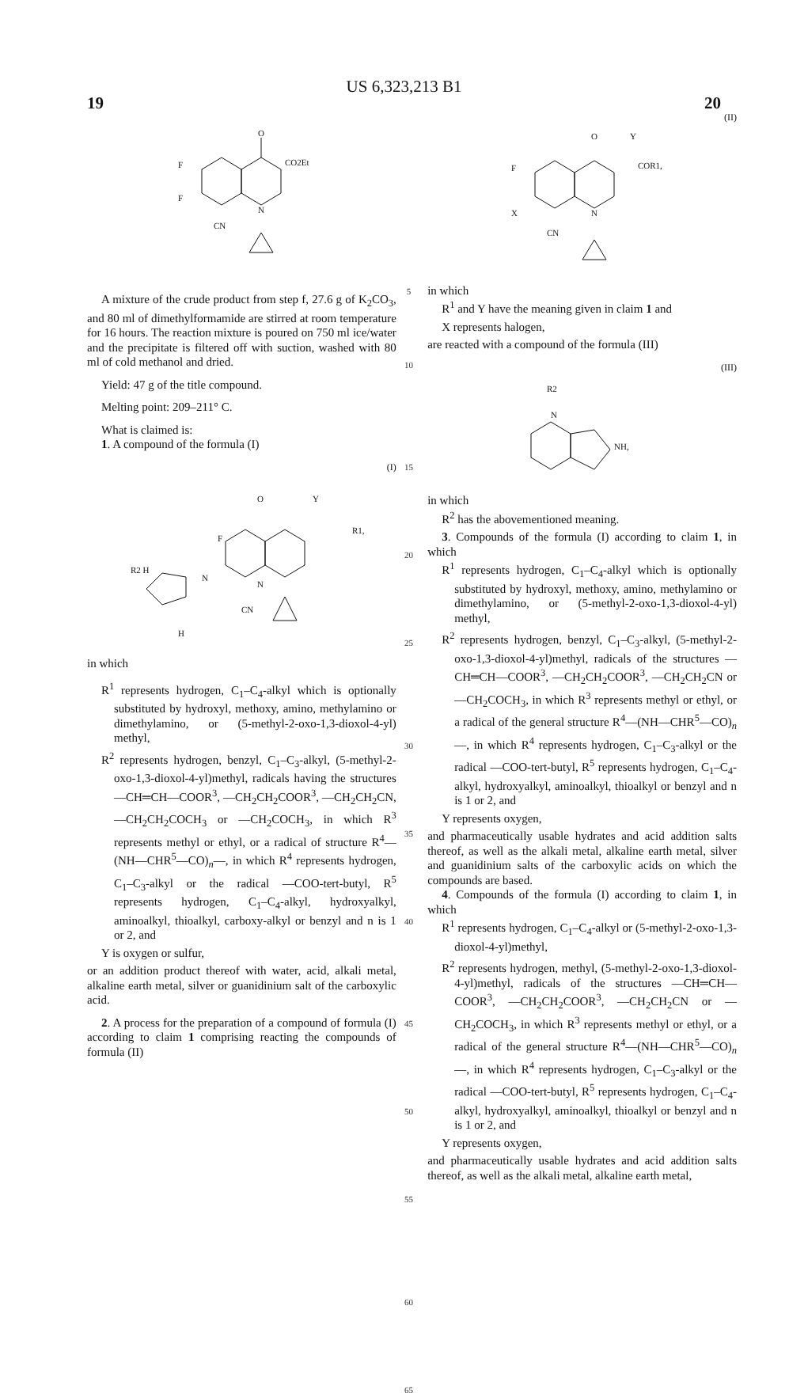US 6,323,213 B1
19 20
O
CO2Et
F
F
CN
N
A mixture of the crude product from step f, 27.6 g of K<sub>2</sub>CO<sub>3</sub>, and 80 ml of dimethylformamide are stirred at room temperature for 16 hours. The reaction mixture is poured on 750 ml ice/water and the precipitate is filtered off with suction, washed with 80 ml of cold methanol and dried.
Yield: 47 g of the title compound.
Melting point: 209–211° C.
What is claimed is:
1. A compound of the formula (I)
(I)
O
Y
R1,
F
R2 H
N
N
CN
H
in which
R<sup>1</sup> represents hydrogen, C<sub>1</sub>–C<sub>4</sub>-alkyl which is optionally substituted by hydroxyl, methoxy, amino, methylamino or dimethylamino, or (5-methyl-2-oxo-1,3-dioxol-4-yl) methyl,
R<sup>2</sup> represents hydrogen, benzyl, C<sub>1</sub>–C<sub>3</sub>-alkyl, (5-methyl-2-oxo-1,3-dioxol-4-yl)methyl, radicals having the structures —CH═CH—COOR<sup>3</sup>, —CH<sub>2</sub>CH<sub>2</sub>COOR<sup>3</sup>, —CH<sub>2</sub>CH<sub>2</sub>CN, —CH<sub>2</sub>CH<sub>2</sub>COCH<sub>3</sub> or —CH<sub>2</sub>COCH<sub>3</sub>, in which R<sup>3</sup> represents methyl or ethyl, or a radical of structure R<sup>4</sup>—(NH—CHR<sup>5</sup>—CO)<sub>n</sub>—, in which R<sup>4</sup> represents hydrogen, C<sub>1</sub>–C<sub>3</sub>-alkyl or the radical —COO-tert-butyl, R<sup>5</sup> represents hydrogen, C<sub>1</sub>–C<sub>4</sub>-alkyl, hydroxyalkyl, aminoalkyl, thioalkyl, carboxy-alkyl or benzyl and n is 1 or 2, and
Y is oxygen or sulfur,
or an addition product thereof with water, acid, alkali metal, alkaline earth metal, silver or guanidinium salt of the carboxylic acid.
2. A process for the preparation of a compound of formula (I) according to claim 1 comprising reacting the compounds of formula (II)
5
10
15
20
25
30
35
40
45
50
55
60
65
(II)
O
Y
COR1,
F
X
CN
N
in which
R<sup>1</sup> and Y have the meaning given in claim 1 and
X represents halogen,
are reacted with a compound of the formula (III)
(III)
R2
N
NH,
in which
R<sup>2</sup> has the abovementioned meaning.
3. Compounds of the formula (I) according to claim 1, in which
R<sup>1</sup> represents hydrogen, C<sub>1</sub>–C<sub>4</sub>-alkyl which is optionally substituted by hydroxyl, methoxy, amino, methylamino or dimethylamino, or (5-methyl-2-oxo-1,3-dioxol-4-yl) methyl,
R<sup>2</sup> represents hydrogen, benzyl, C<sub>1</sub>–C<sub>3</sub>-alkyl, (5-methyl-2-oxo-1,3-dioxol-4-yl)methyl, radicals of the structures —CH═CH—COOR<sup>3</sup>, —CH<sub>2</sub>CH<sub>2</sub>COOR<sup>3</sup>, —CH<sub>2</sub>CH<sub>2</sub>CN or —CH<sub>2</sub>COCH<sub>3</sub>, in which R<sup>3</sup> represents methyl or ethyl, or a radical of the general structure R<sup>4</sup>—(NH—CHR<sup>5</sup>—CO)<sub>n</sub>—, in which R<sup>4</sup> represents hydrogen, C<sub>1</sub>–C<sub>3</sub>-alkyl or the radical —COO-tert-butyl, R<sup>5</sup> represents hydrogen, C<sub>1</sub>–C<sub>4</sub>-alkyl, hydroxyalkyl, aminoalkyl, thioalkyl or benzyl and n is 1 or 2, and
Y represents oxygen,
and pharmaceutically usable hydrates and acid addition salts thereof, as well as the alkali metal, alkaline earth metal, silver and guanidinium salts of the carboxylic acids on which the compounds are based.
4. Compounds of the formula (I) according to claim 1, in which
R<sup>1</sup> represents hydrogen, C<sub>1</sub>–C<sub>4</sub>-alkyl or (5-methyl-2-oxo-1,3-dioxol-4-yl)methyl,
R<sup>2</sup> represents hydrogen, methyl, (5-methyl-2-oxo-1,3-dioxol-4-yl)methyl, radicals of the structures —CH═CH—COOR<sup>3</sup>, —CH<sub>2</sub>CH<sub>2</sub>COOR<sup>3</sup>, —CH<sub>2</sub>CH<sub>2</sub>CN or —CH<sub>2</sub>COCH<sub>3</sub>, in which R<sup>3</sup> represents methyl or ethyl, or a radical of the general structure R<sup>4</sup>—(NH—CHR<sup>5</sup>—CO)<sub>n</sub>—, in which R<sup>4</sup> represents hydrogen, C<sub>1</sub>–C<sub>3</sub>-alkyl or the radical —COO-tert-butyl, R<sup>5</sup> represents hydrogen, C<sub>1</sub>–C<sub>4</sub>-alkyl, hydroxyalkyl, aminoalkyl, thioalkyl or benzyl and n is 1 or 2, and
Y represents oxygen,
and pharmaceutically usable hydrates and acid addition salts thereof, as well as the alkali metal, alkaline earth metal,